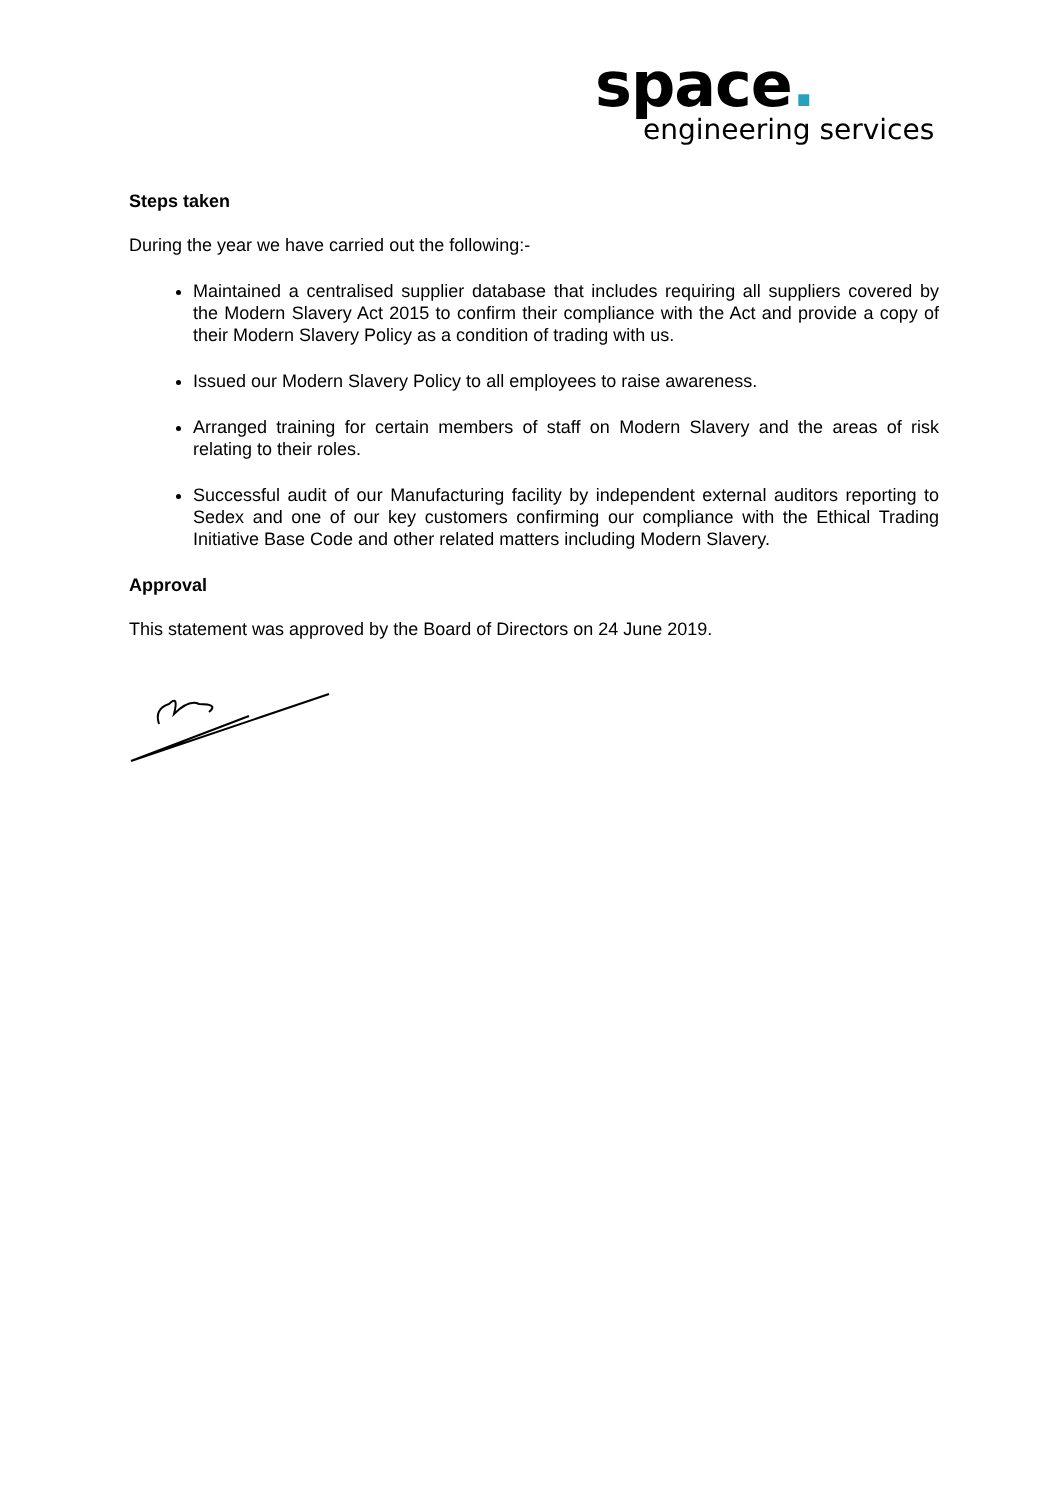space.
engineering services
Steps taken
During the year we have carried out the following:-
Maintained a centralised supplier database that includes requiring all suppliers covered by the Modern Slavery Act 2015 to confirm their compliance with the Act and provide a copy of their Modern Slavery Policy as a condition of trading with us.
Issued our Modern Slavery Policy to all employees to raise awareness.
Arranged training for certain members of staff on Modern Slavery and the areas of risk relating to their roles.
Successful audit of our Manufacturing facility by independent external auditors reporting to Sedex and one of our key customers confirming our compliance with the Ethical Trading Initiative Base Code and other related matters including Modern Slavery.
Approval
This statement was approved by the Board of Directors on 24 June 2019.